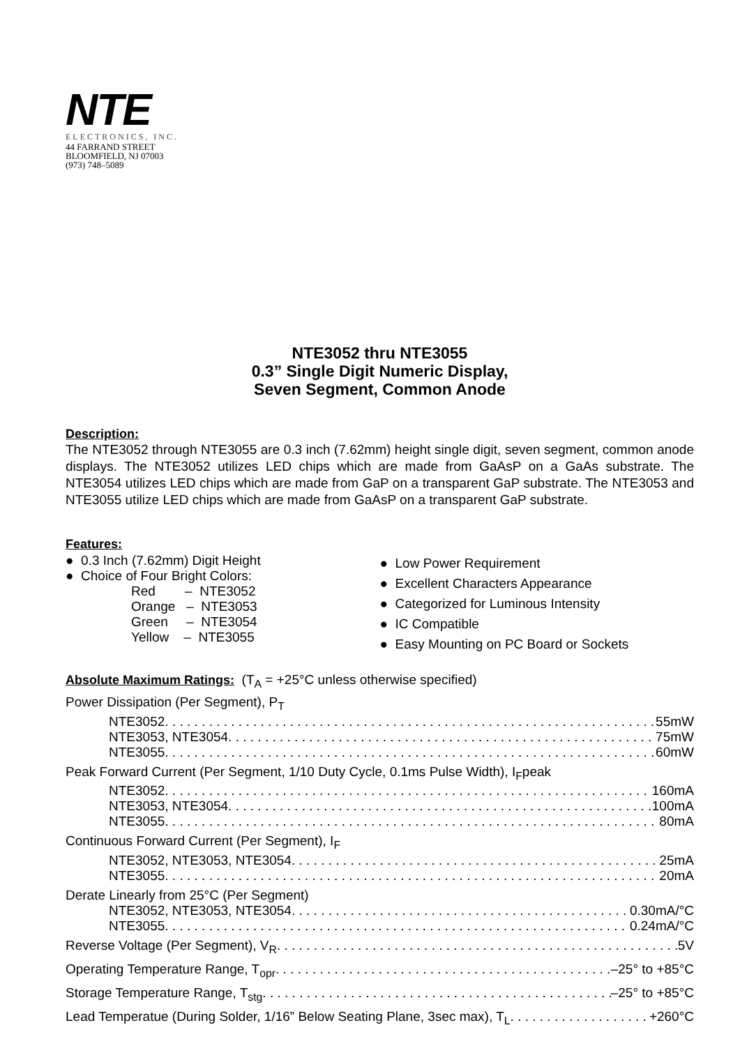NTE
ELECTRONICS, INC.
44 FARRAND STREET
BLOOMFIELD, NJ 07003
(973) 748–5089
NTE3052 thru NTE3055
0.3” Single Digit Numeric Display,
Seven Segment, Common Anode
Description:
The NTE3052 through NTE3055 are 0.3 inch (7.62mm) height single digit, seven segment, common anode displays. The NTE3052 utilizes LED chips which are made from GaAsP on a GaAs substrate. The NTE3054 utilizes LED chips which are made from GaP on a transparent GaP substrate. The NTE3053 and NTE3055 utilize LED chips which are made from GaAsP on a transparent GaP substrate.
Features:
● 0.3 Inch (7.62mm) Digit Height
● Choice of Four Bright Colors:
Red – NTE3052
Orange – NTE3053
Green – NTE3054
Yellow – NTE3055
● Low Power Requirement
● Excellent Characters Appearance
● Categorized for Luminous Intensity
● IC Compatible
● Easy Mounting on PC Board or Sockets
Absolute Maximum Ratings:
(T<sub>A</sub> = +25°C unless otherwise specified)
Power Dissipation (Per Segment), P<sub>T</sub>
NTE3052 55mW
NTE3053, NTE3054 75mW
NTE3055 60mW
Peak Forward Current (Per Segment, 1/10 Duty Cycle, 0.1ms Pulse Width), I<sub>F</sub>peak
NTE3052 160mA
NTE3053, NTE3054 100mA
NTE3055 80mA
Continuous Forward Current (Per Segment), I<sub>F</sub>
NTE3052, NTE3053, NTE3054 25mA
NTE3055 20mA
Derate Linearly from 25°C (Per Segment)
NTE3052, NTE3053, NTE3054 0.30mA/°C
NTE3055 0.24mA/°C
Reverse Voltage (Per Segment), V<sub>R</sub> 5V
Operating Temperature Range, T<sub>opr</sub> –25° to +85°C
Storage Temperature Range, T<sub>stg</sub> –25° to +85°C
Lead Temperatue (During Solder, 1/16” Below Seating Plane, 3sec max), T<sub>L</sub> +260°C